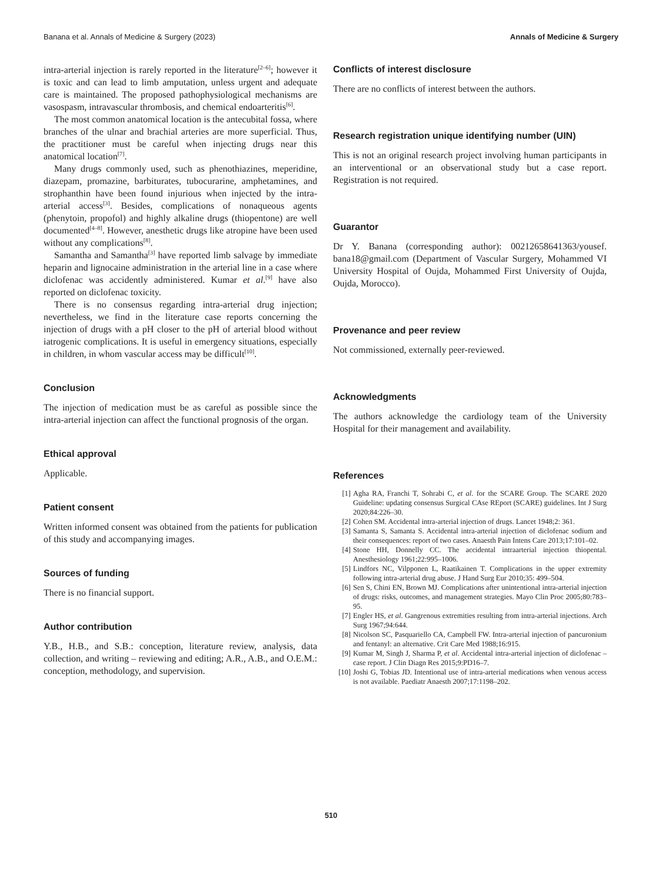Banana et al. Annals of Medicine & Surgery (2023) Annals of Medicine & Surgery
intra-arterial injection is rarely reported in the literature<sup>[2–6]</sup>; however it is toxic and can lead to limb amputation, unless urgent and adequate care is maintained. The proposed pathophysiological mechanisms are vasospasm, intravascular thrombosis, and chemical endoarteritis<sup>[6]</sup>.
The most common anatomical location is the antecubital fossa, where branches of the ulnar and brachial arteries are more superficial. Thus, the practitioner must be careful when injecting drugs near this anatomical location<sup>[7]</sup>.
Many drugs commonly used, such as phenothiazines, meperidine, diazepam, promazine, barbiturates, tubocurarine, amphetamines, and strophanthin have been found injurious when injected by the intra-arterial access<sup>[3]</sup>. Besides, complications of nonaqueous agents (phenytoin, propofol) and highly alkaline drugs (thiopentone) are well documented<sup>[4–8]</sup>. However, anesthetic drugs like atropine have been used without any complications<sup>[8]</sup>.
Samantha and Samantha<sup>[3]</sup> have reported limb salvage by immediate heparin and lignocaine administration in the arterial line in a case where diclofenac was accidently administered. Kumar et al.<sup>[9]</sup> have also reported on diclofenac toxicity.
There is no consensus regarding intra-arterial drug injection; nevertheless, we find in the literature case reports concerning the injection of drugs with a pH closer to the pH of arterial blood without iatrogenic complications. It is useful in emergency situations, especially in children, in whom vascular access may be difficult<sup>[10]</sup>.
Conclusion
The injection of medication must be as careful as possible since the intra-arterial injection can affect the functional prognosis of the organ.
Ethical approval
Applicable.
Patient consent
Written informed consent was obtained from the patients for publication of this study and accompanying images.
Sources of funding
There is no financial support.
Author contribution
Y.B., H.B., and S.B.: conception, literature review, analysis, data collection, and writing – reviewing and editing; A.R., A.B., and O.E.M.: conception, methodology, and supervision.
Conflicts of interest disclosure
There are no conflicts of interest between the authors.
Research registration unique identifying number (UIN)
This is not an original research project involving human participants in an interventional or an observational study but a case report. Registration is not required.
Guarantor
Dr Y. Banana (corresponding author): 00212658641363/yousef. bana18@gmail.com (Department of Vascular Surgery, Mohammed VI University Hospital of Oujda, Mohammed First University of Oujda, Oujda, Morocco).
Provenance and peer review
Not commissioned, externally peer-reviewed.
Acknowledgments
The authors acknowledge the cardiology team of the University Hospital for their management and availability.
References
[1] Agha RA, Franchi T, Sohrabi C, et al. for the SCARE Group. The SCARE 2020 Guideline: updating consensus Surgical CAse REport (SCARE) guidelines. Int J Surg 2020;84:226–30.
[2] Cohen SM. Accidental intra-arterial injection of drugs. Lancet 1948;2: 361.
[3] Samanta S, Samanta S. Accidental intra-arterial injection of diclofenac sodium and their consequences: report of two cases. Anaesth Pain Intens Care 2013;17:101–02.
[4] Stone HH, Donnelly CC. The accidental intraarterial injection thiopental. Anesthesiology 1961;22:995–1006.
[5] Lindfors NC, Vilpponen L, Raatikainen T. Complications in the upper extremity following intra-arterial drug abuse. J Hand Surg Eur 2010;35: 499–504.
[6] Sen S, Chini EN, Brown MJ. Complications after unintentional intra-arterial injection of drugs: risks, outcomes, and management strategies. Mayo Clin Proc 2005;80:783–95.
[7] Engler HS, et al. Gangrenous extremities resulting from intra-arterial injections. Arch Surg 1967;94:644.
[8] Nicolson SC, Pasquariello CA, Campbell FW. Intra-arterial injection of pancuronium and fentanyl: an alternative. Crit Care Med 1988;16:915.
[9] Kumar M, Singh J, Sharma P, et al. Accidental intra-arterial injection of diclofenac – case report. J Clin Diagn Res 2015;9:PD16–7.
[10] Joshi G, Tobias JD. Intentional use of intra-arterial medications when venous access is not available. Paediatr Anaesth 2007;17:1198–202.
510